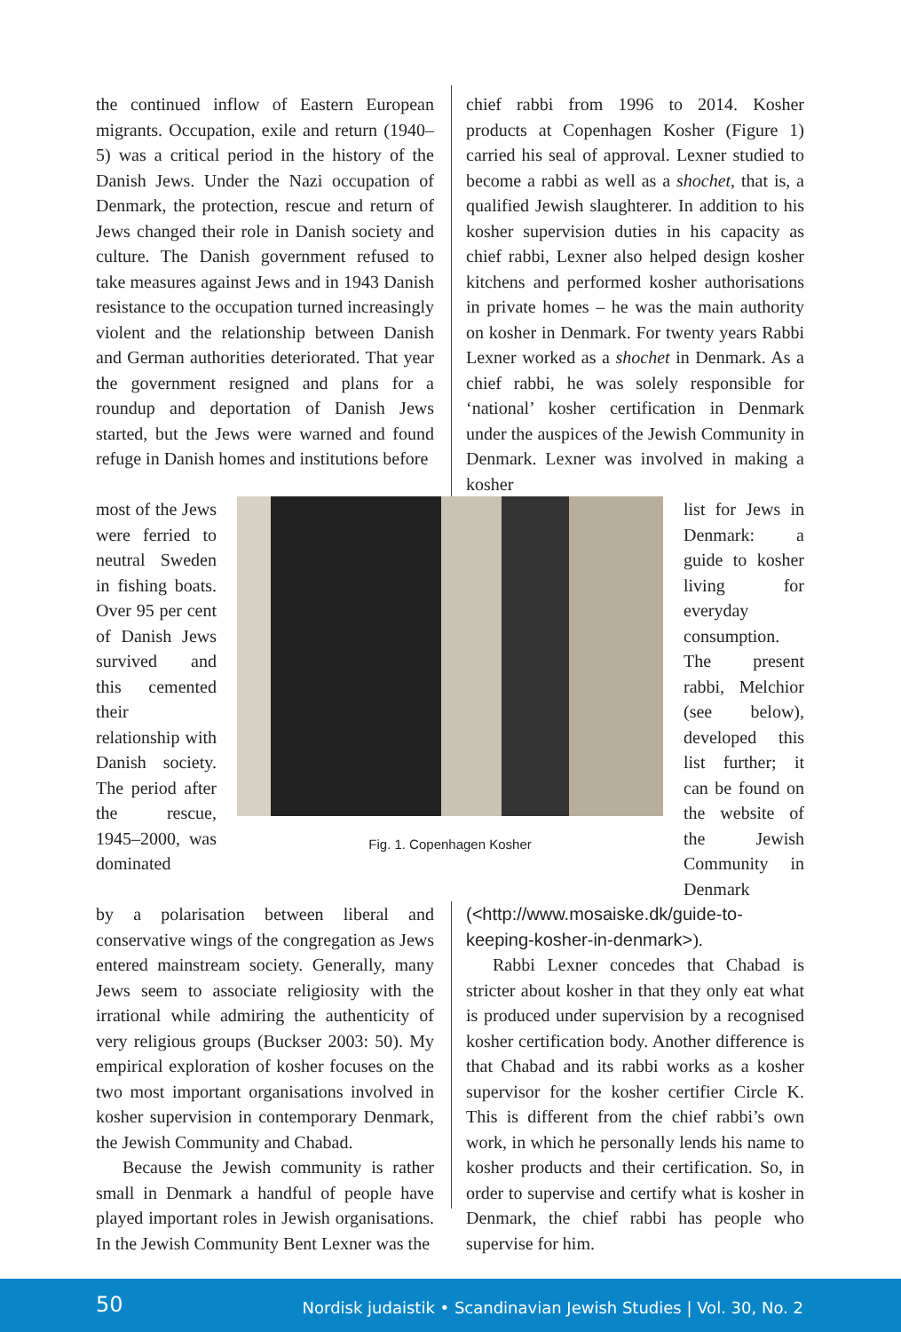the continued inflow of Eastern European migrants. Occupation, exile and return (1940–5) was a critical period in the history of the Danish Jews. Under the Nazi occupation of Denmark, the protection, rescue and return of Jews changed their role in Danish society and culture. The Danish government refused to take measures against Jews and in 1943 Danish resistance to the occupation turned increasingly violent and the relationship between Danish and German authorities deteriorated. That year the government resigned and plans for a roundup and deportation of Danish Jews started, but the Jews were warned and found refuge in Danish homes and institutions before
chief rabbi from 1996 to 2014. Kosher products at Copenhagen Kosher (Figure 1) carried his seal of approval. Lexner studied to become a rabbi as well as a shochet, that is, a qualified Jewish slaughterer. In addition to his kosher supervision duties in his capacity as chief rabbi, Lexner also helped design kosher kitchens and performed kosher authorisations in private homes – he was the main authority on kosher in Denmark. For twenty years Rabbi Lexner worked as a shochet in Denmark. As a chief rabbi, he was solely responsible for ‘national’ kosher certification in Denmark under the auspices of the Jewish Community in Denmark. Lexner was involved in making a kosher
most of the Jews were ferried to neutral Sweden in fishing boats. Over 95 per cent of Danish Jews survived and this cemented their relationship with Danish society. The period after the rescue, 1945–2000, was dominated
Fig. 1. Copenhagen Kosher
list for Jews in Denmark: a guide to kosher living for everyday consumption. The present rabbi, Melchior (see below), developed this list further; it can be found on the website of the Jewish Community in Denmark
by a polarisation between liberal and conservative wings of the congregation as Jews entered mainstream society. Generally, many Jews seem to associate religiosity with the irrational while admiring the authenticity of very religious groups (Buckser 2003: 50). My empirical exploration of kosher focuses on the two most important organisations involved in kosher supervision in contemporary Denmark, the Jewish Community and Chabad.
Because the Jewish community is rather small in Denmark a handful of people have played important roles in Jewish organisations. In the Jewish Community Bent Lexner was the
(<http://www.mosaiske.dk/guide-to-keeping-kosher-in-denmark>).
Rabbi Lexner concedes that Chabad is stricter about kosher in that they only eat what is produced under supervision by a recognised kosher certification body. Another difference is that Chabad and its rabbi works as a kosher supervisor for the kosher certifier Circle K. This is different from the chief rabbi’s own work, in which he personally lends his name to kosher products and their certification. So, in order to supervise and certify what is kosher in Denmark, the chief rabbi has people who supervise for him.
50 Nordisk judaistik • Scandinavian Jewish Studies | Vol. 30, No. 2